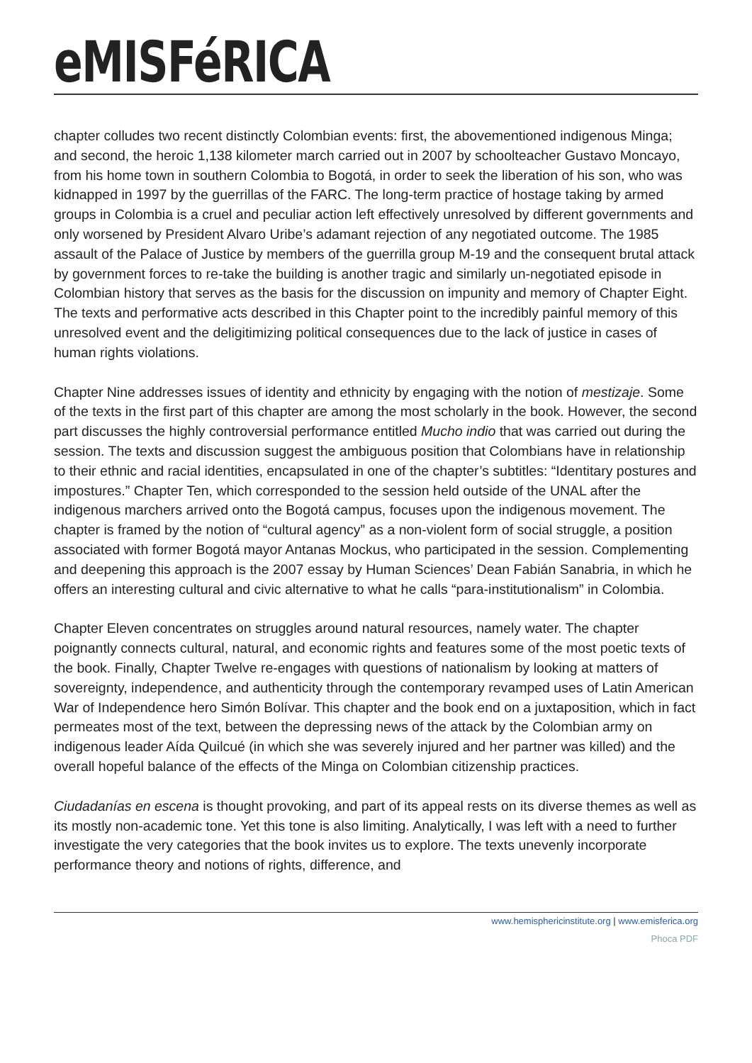eMISFéRICA
chapter colludes two recent distinctly Colombian events: first, the abovementioned indigenous Minga; and second, the heroic 1,138 kilometer march carried out in 2007 by schoolteacher Gustavo Moncayo, from his home town in southern Colombia to Bogotá, in order to seek the liberation of his son, who was kidnapped in 1997 by the guerrillas of the FARC. The long-term practice of hostage taking by armed groups in Colombia is a cruel and peculiar action left effectively unresolved by different governments and only worsened by President Alvaro Uribe’s adamant rejection of any negotiated outcome. The 1985 assault of the Palace of Justice by members of the guerrilla group M-19 and the consequent brutal attack by government forces to re-take the building is another tragic and similarly un-negotiated episode in Colombian history that serves as the basis for the discussion on impunity and memory of Chapter Eight. The texts and performative acts described in this Chapter point to the incredibly painful memory of this unresolved event and the deligitimizing political consequences due to the lack of justice in cases of human rights violations.
Chapter Nine addresses issues of identity and ethnicity by engaging with the notion of mestizaje. Some of the texts in the first part of this chapter are among the most scholarly in the book. However, the second part discusses the highly controversial performance entitled Mucho indio that was carried out during the session. The texts and discussion suggest the ambiguous position that Colombians have in relationship to their ethnic and racial identities, encapsulated in one of the chapter’s subtitles: “Identitary postures and impostures.” Chapter Ten, which corresponded to the session held outside of the UNAL after the indigenous marchers arrived onto the Bogotá campus, focuses upon the indigenous movement. The chapter is framed by the notion of “cultural agency” as a non-violent form of social struggle, a position associated with former Bogotá mayor Antanas Mockus, who participated in the session. Complementing and deepening this approach is the 2007 essay by Human Sciences’ Dean Fabián Sanabria, in which he offers an interesting cultural and civic alternative to what he calls “para-institutionalism” in Colombia.
Chapter Eleven concentrates on struggles around natural resources, namely water. The chapter poignantly connects cultural, natural, and economic rights and features some of the most poetic texts of the book. Finally, Chapter Twelve re-engages with questions of nationalism by looking at matters of sovereignty, independence, and authenticity through the contemporary revamped uses of Latin American War of Independence hero Simón Bolívar. This chapter and the book end on a juxtaposition, which in fact permeates most of the text, between the depressing news of the attack by the Colombian army on indigenous leader Aída Quilcué (in which she was severely injured and her partner was killed) and the overall hopeful balance of the effects of the Minga on Colombian citizenship practices.
Ciudadanías en escena is thought provoking, and part of its appeal rests on its diverse themes as well as its mostly non-academic tone. Yet this tone is also limiting. Analytically, I was left with a need to further investigate the very categories that the book invites us to explore. The texts unevenly incorporate performance theory and notions of rights, difference, and
www.hemisphericinstitute.org | www.emisferica.org
Phoca PDF